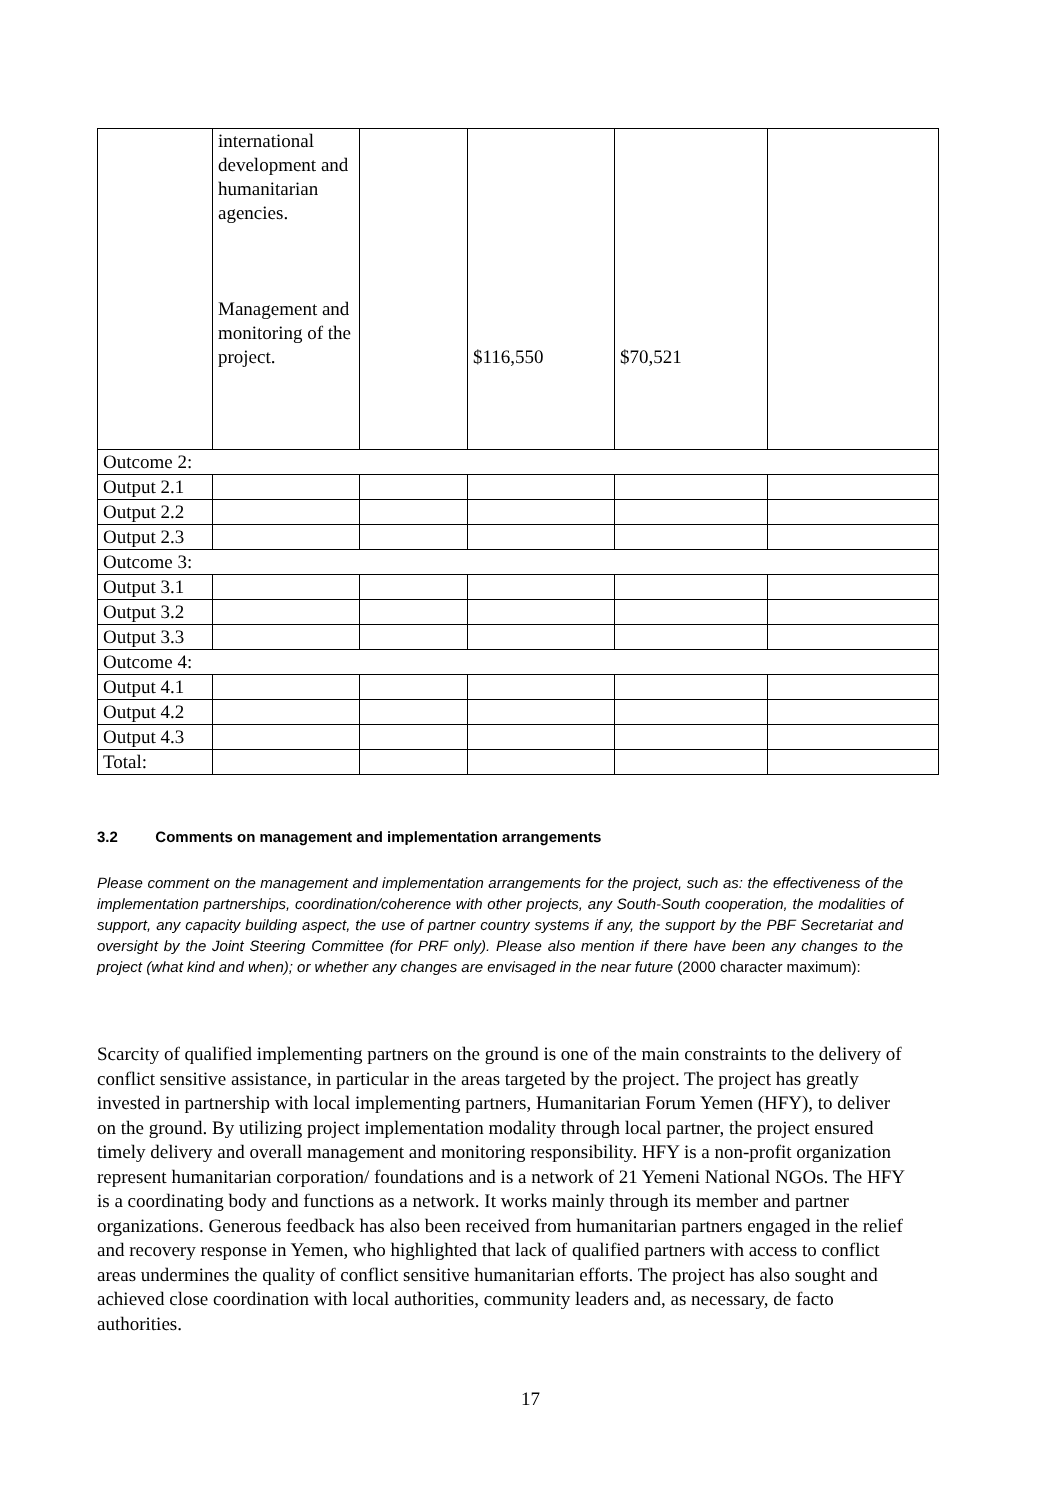| | international development and humanitarian agencies. Management and monitoring of the project. | | $116,550 | $70,521 | |
| Outcome 2: | | | | | |
| Output 2.1 | | | | | |
| Output 2.2 | | | | | |
| Output 2.3 | | | | | |
| Outcome 3: | | | | | |
| Output 3.1 | | | | | |
| Output 3.2 | | | | | |
| Output 3.3 | | | | | |
| Outcome 4: | | | | | |
| Output 4.1 | | | | | |
| Output 4.2 | | | | | |
| Output 4.3 | | | | | |
| Total: | | | | | |
3.2 Comments on management and implementation arrangements
Please comment on the management and implementation arrangements for the project, such as: the effectiveness of the implementation partnerships, coordination/coherence with other projects, any South-South cooperation, the modalities of support, any capacity building aspect, the use of partner country systems if any, the support by the PBF Secretariat and oversight by the Joint Steering Committee (for PRF only). Please also mention if there have been any changes to the project (what kind and when); or whether any changes are envisaged in the near future (2000 character maximum):
Scarcity of qualified implementing partners on the ground is one of the main constraints to the delivery of conflict sensitive assistance, in particular in the areas targeted by the project. The project has greatly invested in partnership with local implementing partners, Humanitarian Forum Yemen (HFY), to deliver on the ground. By utilizing project implementation modality through local partner, the project ensured timely delivery and overall management and monitoring responsibility. HFY is a non-profit organization represent humanitarian corporation/ foundations and is a network of 21 Yemeni National NGOs. The HFY is a coordinating body and functions as a network. It works mainly through its member and partner organizations. Generous feedback has also been received from humanitarian partners engaged in the relief and recovery response in Yemen, who highlighted that lack of qualified partners with access to conflict areas undermines the quality of conflict sensitive humanitarian efforts. The project has also sought and achieved close coordination with local authorities, community leaders and, as necessary, de facto authorities.
17